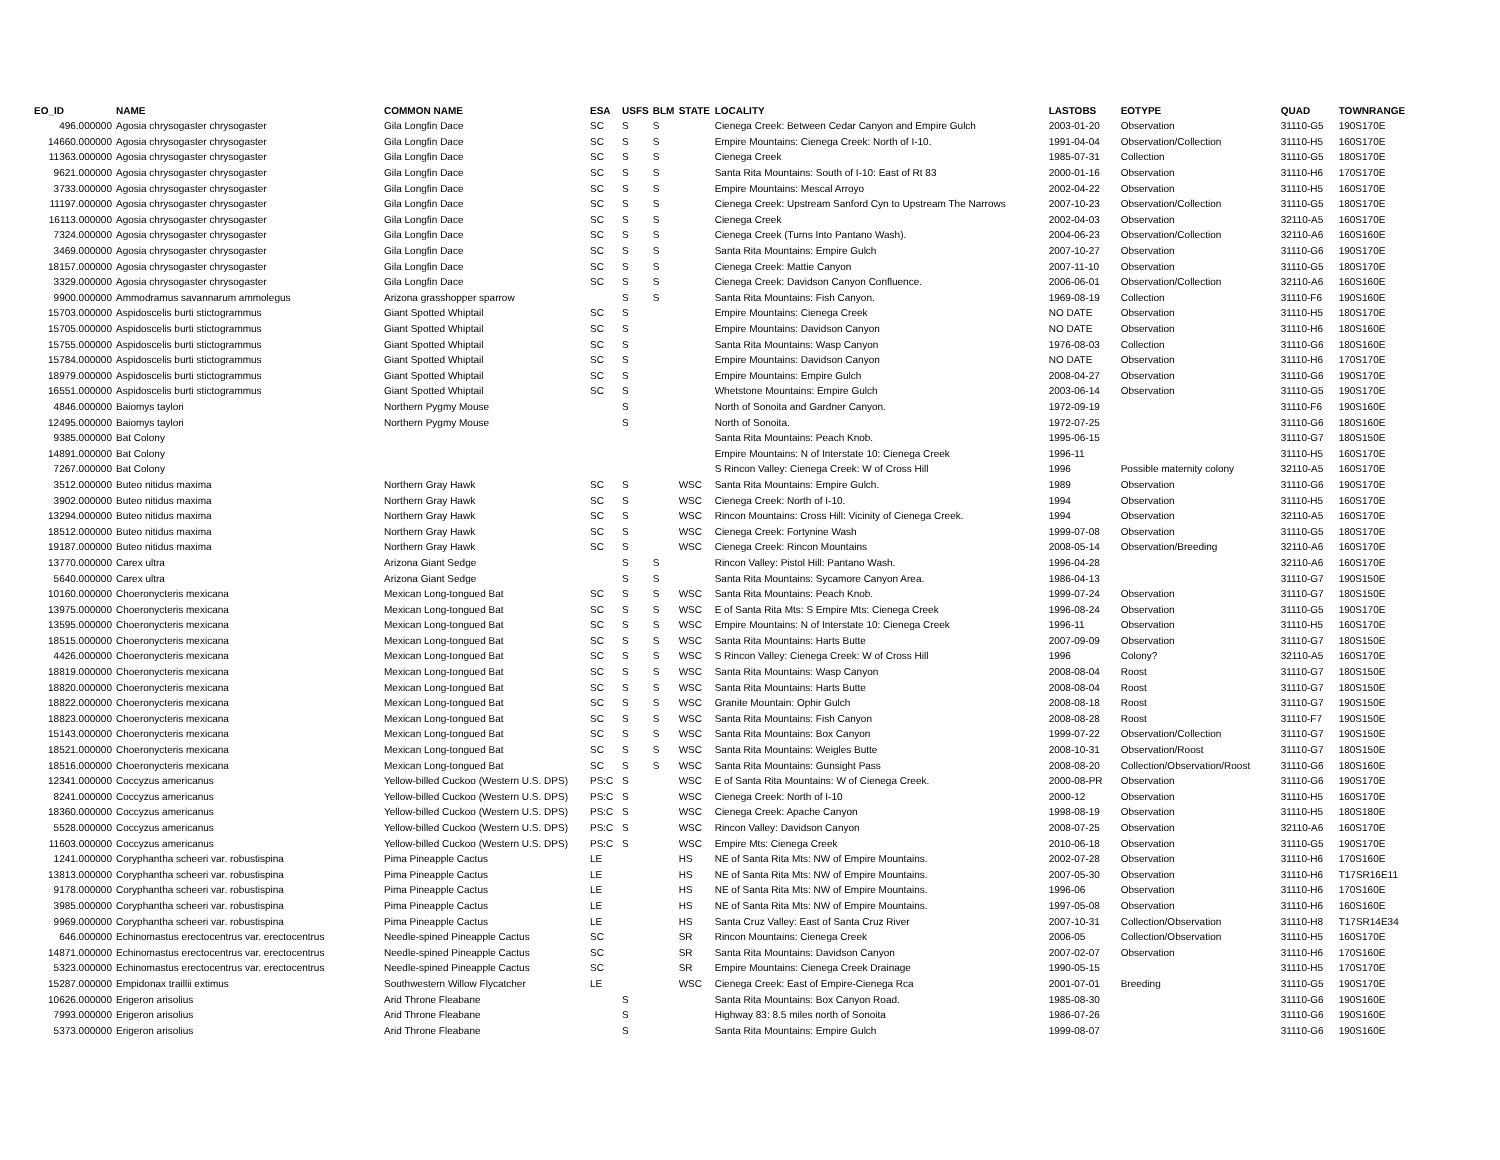| EO_ID | NAME | COMMON NAME | ESA | USFS | BLM | STATE | LOCALITY | LASTOBS | EOTYPE | QUAD | TOWNRANGE |
| --- | --- | --- | --- | --- | --- | --- | --- | --- | --- | --- | --- |
| 496.000000 | Agosia chrysogaster chrysogaster | Gila Longfin Dace | SC | S | S | | Cienega Creek: Between Cedar Canyon and Empire Gulch | 2003-01-20 | Observation | 31110-G5 | 190S170E |
| 14660.000000 | Agosia chrysogaster chrysogaster | Gila Longfin Dace | SC | S | S | | Empire Mountains: Cienega Creek: North of I-10. | 1991-04-04 | Observation/Collection | 31110-H5 | 160S170E |
| 11363.000000 | Agosia chrysogaster chrysogaster | Gila Longfin Dace | SC | S | S | | Cienega Creek | 1985-07-31 | Collection | 31110-G5 | 180S170E |
| 9621.000000 | Agosia chrysogaster chrysogaster | Gila Longfin Dace | SC | S | S | | Santa Rita Mountains: South of I-10: East of Rt 83 | 2000-01-16 | Observation | 31110-H6 | 170S170E |
| 3733.000000 | Agosia chrysogaster chrysogaster | Gila Longfin Dace | SC | S | S | | Empire Mountains: Mescal Arroyo | 2002-04-22 | Observation | 31110-H5 | 160S170E |
| 11197.000000 | Agosia chrysogaster chrysogaster | Gila Longfin Dace | SC | S | S | | Cienega Creek: Upstream Sanford Cyn to Upstream The Narrows | 2007-10-23 | Observation/Collection | 31110-G5 | 180S170E |
| 16113.000000 | Agosia chrysogaster chrysogaster | Gila Longfin Dace | SC | S | S | | Cienega Creek | 2002-04-03 | Observation | 32110-A5 | 160S170E |
| 7324.000000 | Agosia chrysogaster chrysogaster | Gila Longfin Dace | SC | S | S | | Cienega Creek (Turns Into Pantano Wash). | 2004-06-23 | Observation/Collection | 32110-A6 | 160S160E |
| 3469.000000 | Agosia chrysogaster chrysogaster | Gila Longfin Dace | SC | S | S | | Santa Rita Mountains: Empire Gulch | 2007-10-27 | Observation | 31110-G6 | 190S170E |
| 18157.000000 | Agosia chrysogaster chrysogaster | Gila Longfin Dace | SC | S | S | | Cienega Creek: Mattie Canyon | 2007-11-10 | Observation | 31110-G5 | 180S170E |
| 3329.000000 | Agosia chrysogaster chrysogaster | Gila Longfin Dace | SC | S | S | | Cienega Creek: Davidson Canyon Confluence. | 2006-06-01 | Observation/Collection | 32110-A6 | 160S160E |
| 9900.000000 | Ammodramus savannarum ammolegus | Arizona grasshopper sparrow | | S | S | | Santa Rita Mountains: Fish Canyon. | 1969-08-19 | Collection | 31110-F6 | 190S160E |
| 15703.000000 | Aspidoscelis burti stictogrammus | Giant Spotted Whiptail | SC | S | | | Empire Mountains: Cienega Creek | NO DATE | Observation | 31110-H5 | 180S170E |
| 15705.000000 | Aspidoscelis burti stictogrammus | Giant Spotted Whiptail | SC | S | | | Empire Mountains: Davidson Canyon | NO DATE | Observation | 31110-H6 | 180S160E |
| 15755.000000 | Aspidoscelis burti stictogrammus | Giant Spotted Whiptail | SC | S | | | Santa Rita Mountains: Wasp Canyon | 1976-08-03 | Collection | 31110-G6 | 180S160E |
| 15784.000000 | Aspidoscelis burti stictogrammus | Giant Spotted Whiptail | SC | S | | | Empire Mountains: Davidson Canyon | NO DATE | Observation | 31110-H6 | 170S170E |
| 18979.000000 | Aspidoscelis burti stictogrammus | Giant Spotted Whiptail | SC | S | | | Empire Mountains: Empire Gulch | 2008-04-27 | Observation | 31110-G6 | 190S170E |
| 16551.000000 | Aspidoscelis burti stictogrammus | Giant Spotted Whiptail | SC | S | | | Whetstone Mountains: Empire Gulch | 2003-06-14 | Observation | 31110-G5 | 190S170E |
| 4846.000000 | Baiomys taylori | Northern Pygmy Mouse | | S | | | North of Sonoita and Gardner Canyon. | 1972-09-19 | | 31110-F6 | 190S160E |
| 12495.000000 | Baiomys taylori | Northern Pygmy Mouse | | S | | | North of Sonoita. | 1972-07-25 | | 31110-G6 | 180S160E |
| 9385.000000 | Bat Colony | | | | | | Santa Rita Mountains: Peach Knob. | 1995-06-15 | | 31110-G7 | 180S150E |
| 14891.000000 | Bat Colony | | | | | | Empire Mountains: N of Interstate 10: Cienega Creek | 1996-11 | | 31110-H5 | 160S170E |
| 7267.000000 | Bat Colony | | | | | | S Rincon Valley: Cienega Creek: W of Cross Hill | 1996 | Possible maternity colony | 32110-A5 | 160S170E |
| 3512.000000 | Buteo nitidus maxima | Northern Gray Hawk | SC | S | | WSC | Santa Rita Mountains: Empire Gulch. | 1989 | Observation | 31110-G6 | 190S170E |
| 3902.000000 | Buteo nitidus maxima | Northern Gray Hawk | SC | S | | WSC | Cienega Creek: North of I-10. | 1994 | Observation | 31110-H5 | 160S170E |
| 13294.000000 | Buteo nitidus maxima | Northern Gray Hawk | SC | S | | WSC | Rincon Mountains: Cross Hill: Vicinity of Cienega Creek. | 1994 | Observation | 32110-A5 | 160S170E |
| 18512.000000 | Buteo nitidus maxima | Northern Gray Hawk | SC | S | | WSC | Cienega Creek: Fortynine Wash | 1999-07-08 | Observation | 31110-G5 | 180S170E |
| 19187.000000 | Buteo nitidus maxima | Northern Gray Hawk | SC | S | | WSC | Cienega Creek: Rincon Mountains | 2008-05-14 | Observation/Breeding | 32110-A6 | 160S170E |
| 13770.000000 | Carex ultra | Arizona Giant Sedge | | S | S | | Rincon Valley: Pistol Hill: Pantano Wash. | 1996-04-28 | | 32110-A6 | 160S170E |
| 5640.000000 | Carex ultra | Arizona Giant Sedge | | S | S | | Santa Rita Mountains: Sycamore Canyon Area. | 1986-04-13 | | 31110-G7 | 190S150E |
| 10160.000000 | Choeronycteris mexicana | Mexican Long-tongued Bat | SC | S | S | WSC | Santa Rita Mountains: Peach Knob. | 1999-07-24 | Observation | 31110-G7 | 180S150E |
| 13975.000000 | Choeronycteris mexicana | Mexican Long-tongued Bat | SC | S | S | WSC | E of Santa Rita Mts: S Empire Mts: Cienega Creek | 1996-08-24 | Observation | 31110-G5 | 190S170E |
| 13595.000000 | Choeronycteris mexicana | Mexican Long-tongued Bat | SC | S | S | WSC | Empire Mountains: N of Interstate 10: Cienega Creek | 1996-11 | Observation | 31110-H5 | 160S170E |
| 18515.000000 | Choeronycteris mexicana | Mexican Long-tongued Bat | SC | S | S | WSC | Santa Rita Mountains: Harts Butte | 2007-09-09 | Observation | 31110-G7 | 180S150E |
| 4426.000000 | Choeronycteris mexicana | Mexican Long-tongued Bat | SC | S | S | WSC | S Rincon Valley: Cienega Creek: W of Cross Hill | 1996 | Colony? | 32110-A5 | 160S170E |
| 18819.000000 | Choeronycteris mexicana | Mexican Long-tongued Bat | SC | S | S | WSC | Santa Rita Mountains: Wasp Canyon | 2008-08-04 | Roost | 31110-G7 | 180S150E |
| 18820.000000 | Choeronycteris mexicana | Mexican Long-tongued Bat | SC | S | S | WSC | Santa Rita Mountains: Harts Butte | 2008-08-04 | Roost | 31110-G7 | 180S150E |
| 18822.000000 | Choeronycteris mexicana | Mexican Long-tongued Bat | SC | S | S | WSC | Granite Mountain: Ophir Gulch | 2008-08-18 | Roost | 31110-G7 | 190S150E |
| 18823.000000 | Choeronycteris mexicana | Mexican Long-tongued Bat | SC | S | S | WSC | Santa Rita Mountains: Fish Canyon | 2008-08-28 | Roost | 31110-F7 | 190S150E |
| 15143.000000 | Choeronycteris mexicana | Mexican Long-tongued Bat | SC | S | S | WSC | Santa Rita Mountains: Box Canyon | 1999-07-22 | Observation/Collection | 31110-G7 | 190S150E |
| 18521.000000 | Choeronycteris mexicana | Mexican Long-tongued Bat | SC | S | S | WSC | Santa Rita Mountains: Weigles Butte | 2008-10-31 | Observation/Roost | 31110-G7 | 180S150E |
| 18516.000000 | Choeronycteris mexicana | Mexican Long-tongued Bat | SC | S | S | WSC | Santa Rita Mountains: Gunsight Pass | 2008-08-20 | Collection/Observation/Roost | 31110-G6 | 180S160E |
| 12341.000000 | Coccyzus americanus | Yellow-billed Cuckoo (Western U.S. DPS) | PS:C | S | | WSC | E of Santa Rita Mountains: W of Cienega Creek. | 2000-08-PR | Observation | 31110-G6 | 190S170E |
| 8241.000000 | Coccyzus americanus | Yellow-billed Cuckoo (Western U.S. DPS) | PS:C | S | | WSC | Cienega Creek: North of I-10 | 2000-12 | Observation | 31110-H5 | 160S170E |
| 18360.000000 | Coccyzus americanus | Yellow-billed Cuckoo (Western U.S. DPS) | PS:C | S | | WSC | Cienega Creek: Apache Canyon | 1998-08-19 | Observation | 31110-H5 | 180S180E |
| 5528.000000 | Coccyzus americanus | Yellow-billed Cuckoo (Western U.S. DPS) | PS:C | S | | WSC | Rincon Valley: Davidson Canyon | 2008-07-25 | Observation | 32110-A6 | 160S170E |
| 11603.000000 | Coccyzus americanus | Yellow-billed Cuckoo (Western U.S. DPS) | PS:C | S | | WSC | Empire Mts: Cienega Creek | 2010-06-18 | Observation | 31110-G5 | 190S170E |
| 1241.000000 | Coryphantha scheeri var. robustispina | Pima Pineapple Cactus | LE | | | HS | NE of Santa Rita Mts: NW of Empire Mountains. | 2002-07-28 | Observation | 31110-H6 | 170S160E |
| 13813.000000 | Coryphantha scheeri var. robustispina | Pima Pineapple Cactus | LE | | | HS | NE of Santa Rita Mts: NW of Empire Mountains. | 2007-05-30 | Observation | 31110-H6 | T17SR16E11 |
| 9178.000000 | Coryphantha scheeri var. robustispina | Pima Pineapple Cactus | LE | | | HS | NE of Santa Rita Mts: NW of Empire Mountains. | 1996-06 | Observation | 31110-H6 | 170S160E |
| 3985.000000 | Coryphantha scheeri var. robustispina | Pima Pineapple Cactus | LE | | | HS | NE of Santa Rita Mts: NW of Empire Mountains. | 1997-05-08 | Observation | 31110-H6 | 160S160E |
| 9969.000000 | Coryphantha scheeri var. robustispina | Pima Pineapple Cactus | LE | | | HS | Santa Cruz Valley: East of Santa Cruz River | 2007-10-31 | Collection/Observation | 31110-H8 | T17SR14E34 |
| 646.000000 | Echinomastus erectocentrus var. erectocentrus | Needle-spined Pineapple Cactus | SC | | | SR | Rincon Mountains: Cienega Creek | 2006-05 | Collection/Observation | 31110-H5 | 160S170E |
| 14871.000000 | Echinomastus erectocentrus var. erectocentrus | Needle-spined Pineapple Cactus | SC | | | SR | Santa Rita Mountains: Davidson Canyon | 2007-02-07 | Observation | 31110-H6 | 170S160E |
| 5323.000000 | Echinomastus erectocentrus var. erectocentrus | Needle-spined Pineapple Cactus | SC | | | SR | Empire Mountains: Cienega Creek Drainage | 1990-05-15 | | 31110-H5 | 170S170E |
| 15287.000000 | Empidonax traillii extimus | Southwestern Willow Flycatcher | LE | | | WSC | Cienega Creek: East of Empire-Cienega Rca | 2001-07-01 | Breeding | 31110-G5 | 190S170E |
| 10626.000000 | Erigeron arisolius | Arid Throne Fleabane | | S | | | Santa Rita Mountains: Box Canyon Road. | 1985-08-30 | | 31110-G6 | 190S160E |
| 7993.000000 | Erigeron arisolius | Arid Throne Fleabane | | S | | | Highway 83: 8.5 miles north of Sonoita | 1986-07-26 | | 31110-G6 | 190S160E |
| 5373.000000 | Erigeron arisolius | Arid Throne Fleabane | | S | | | Santa Rita Mountains: Empire Gulch | 1999-08-07 | | 31110-G6 | 190S160E |